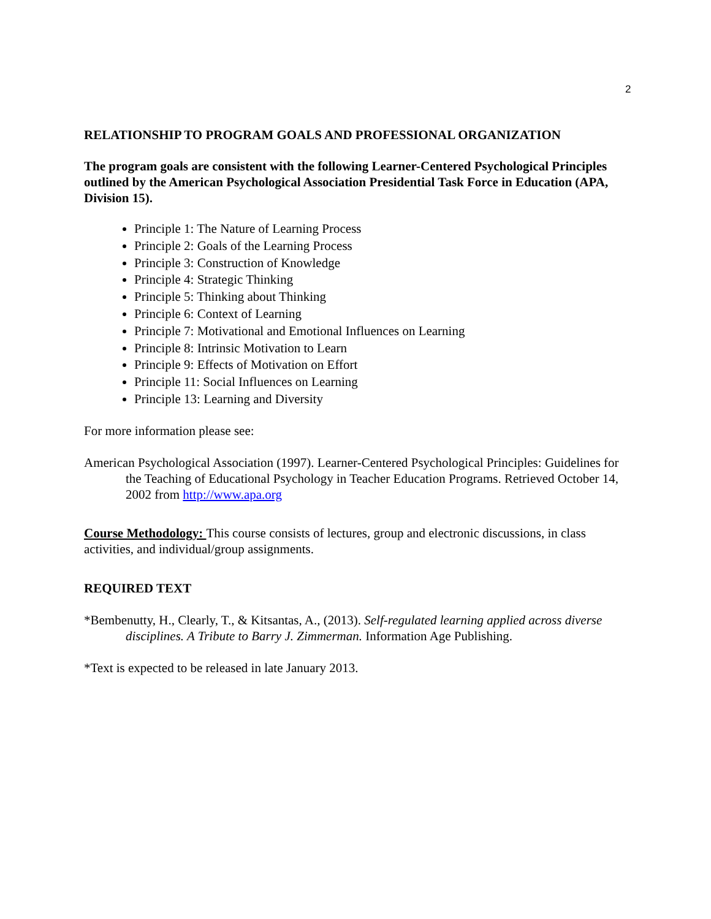2
RELATIONSHIP TO PROGRAM GOALS AND PROFESSIONAL ORGANIZATION
The program goals are consistent with the following Learner-Centered Psychological Principles outlined by the American Psychological Association Presidential Task Force in Education (APA, Division 15).
Principle 1: The Nature of Learning Process
Principle 2: Goals of the Learning Process
Principle 3: Construction of Knowledge
Principle 4: Strategic Thinking
Principle 5: Thinking about Thinking
Principle 6: Context of Learning
Principle 7: Motivational and Emotional Influences on Learning
Principle 8: Intrinsic Motivation to Learn
Principle 9: Effects of Motivation on Effort
Principle 11: Social Influences on Learning
Principle 13: Learning and Diversity
For more information please see:
American Psychological Association (1997). Learner-Centered Psychological Principles: Guidelines for the Teaching of Educational Psychology in Teacher Education Programs. Retrieved October 14, 2002 from http://www.apa.org
Course Methodology: This course consists of lectures, group and electronic discussions, in class activities, and individual/group assignments.
REQUIRED TEXT
*Bembenutty, H., Clearly, T., & Kitsantas, A., (2013). Self-regulated learning applied across diverse disciplines. A Tribute to Barry J. Zimmerman. Information Age Publishing.
*Text is expected to be released in late January 2013.